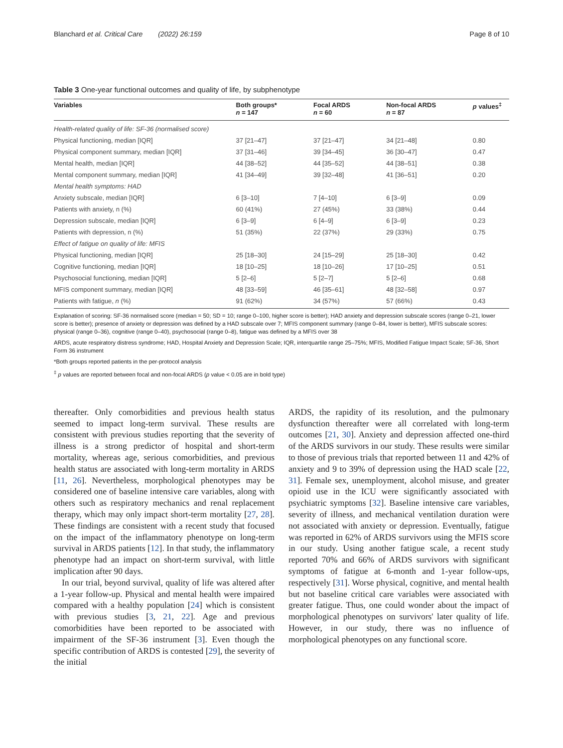Blanchard et al. Critical Care (2022) 26:159 Page 8 of 10
Table 3 One-year functional outcomes and quality of life, by subphenotype
| Variables | Both groups* n = 147 | Focal ARDS n = 60 | Non-focal ARDS n = 87 | p values<sup>‡</sup> |
| --- | --- | --- | --- | --- |
| Health-related quality of life: SF-36 (normalised score) | | | | |
| Physical functioning, median [IQR] | 37 [21–47] | 37 [21–47] | 34 [21–48] | 0.80 |
| Physical component summary, median [IQR] | 37 [31–46] | 39 [34–45] | 36 [30–47] | 0.47 |
| Mental health, median [IQR] | 44 [38–52] | 44 [35–52] | 44 [38–51] | 0.38 |
| Mental component summary, median [IQR] | 41 [34–49] | 39 [32–48] | 41 [36–51] | 0.20 |
| Mental health symptoms: HAD | | | | |
| Anxiety subscale, median [IQR] | 6 [3–10] | 7 [4–10] | 6 [3–9] | 0.09 |
| Patients with anxiety, n (%) | 60 (41%) | 27 (45%) | 33 (38%) | 0.44 |
| Depression subscale, median [IQR] | 6 [3–9] | 6 [4–9] | 6 [3–9] | 0.23 |
| Patients with depression, n (%) | 51 (35%) | 22 (37%) | 29 (33%) | 0.75 |
| Effect of fatigue on quality of life: MFIS | | | | |
| Physical functioning, median [IQR] | 25 [18–30] | 24 [15–29] | 25 [18–30] | 0.42 |
| Cognitive functioning, median [IQR] | 18 [10–25] | 18 [10–26] | 17 [10–25] | 0.51 |
| Psychosocial functioning, median [IQR] | 5 [2–6] | 5 [2–7] | 5 [2–6] | 0.68 |
| MFIS component summary, median [IQR] | 48 [33–59] | 46 [35–61] | 48 [32–58] | 0.97 |
| Patients with fatigue, n (%) | 91 (62%) | 34 (57%) | 57 (66%) | 0.43 |
Explanation of scoring: SF-36 normalised score (median = 50; SD = 10; range 0–100, higher score is better); HAD anxiety and depression subscale scores (range 0–21, lower score is better); presence of anxiety or depression was defined by a HAD subscale over 7; MFIS component summary (range 0–84, lower is better), MFIS subscale scores: physical (range 0–36), cognitive (range 0–40), psychosocial (range 0–8), fatigue was defined by a MFIS over 38
ARDS, acute respiratory distress syndrome; HAD, Hospital Anxiety and Depression Scale; IQR, interquartile range 25–75%; MFIS, Modified Fatigue Impact Scale; SF-36, Short Form 36 instrument
*Both groups reported patients in the per-protocol analysis
<sup>‡</sup> p values are reported between focal and non-focal ARDS (p value < 0.05 are in bold type)
thereafter. Only comorbidities and previous health status seemed to impact long-term survival. These results are consistent with previous studies reporting that the severity of illness is a strong predictor of hospital and short-term mortality, whereas age, serious comorbidities, and previous health status are associated with long-term mortality in ARDS [11, 26]. Nevertheless, morphological phenotypes may be considered one of baseline intensive care variables, along with others such as respiratory mechanics and renal replacement therapy, which may only impact short-term mortality [27, 28]. These findings are consistent with a recent study that focused on the impact of the inflammatory phenotype on long-term survival in ARDS patients [12]. In that study, the inflammatory phenotype had an impact on short-term survival, with little implication after 90 days.
In our trial, beyond survival, quality of life was altered after a 1-year follow-up. Physical and mental health were impaired compared with a healthy population [24] which is consistent with previous studies [3, 21, 22]. Age and previous comorbidities have been reported to be associated with impairment of the SF-36 instrument [3]. Even though the specific contribution of ARDS is contested [29], the severity of the initial
ARDS, the rapidity of its resolution, and the pulmonary dysfunction thereafter were all correlated with long-term outcomes [21, 30]. Anxiety and depression affected one-third of the ARDS survivors in our study. These results were similar to those of previous trials that reported between 11 and 42% of anxiety and 9 to 39% of depression using the HAD scale [22, 31]. Female sex, unemployment, alcohol misuse, and greater opioid use in the ICU were significantly associated with psychiatric symptoms [32]. Baseline intensive care variables, severity of illness, and mechanical ventilation duration were not associated with anxiety or depression. Eventually, fatigue was reported in 62% of ARDS survivors using the MFIS score in our study. Using another fatigue scale, a recent study reported 70% and 66% of ARDS survivors with significant symptoms of fatigue at 6-month and 1-year follow-ups, respectively [31]. Worse physical, cognitive, and mental health but not baseline critical care variables were associated with greater fatigue. Thus, one could wonder about the impact of morphological phenotypes on survivors' later quality of life. However, in our study, there was no influence of morphological phenotypes on any functional score.